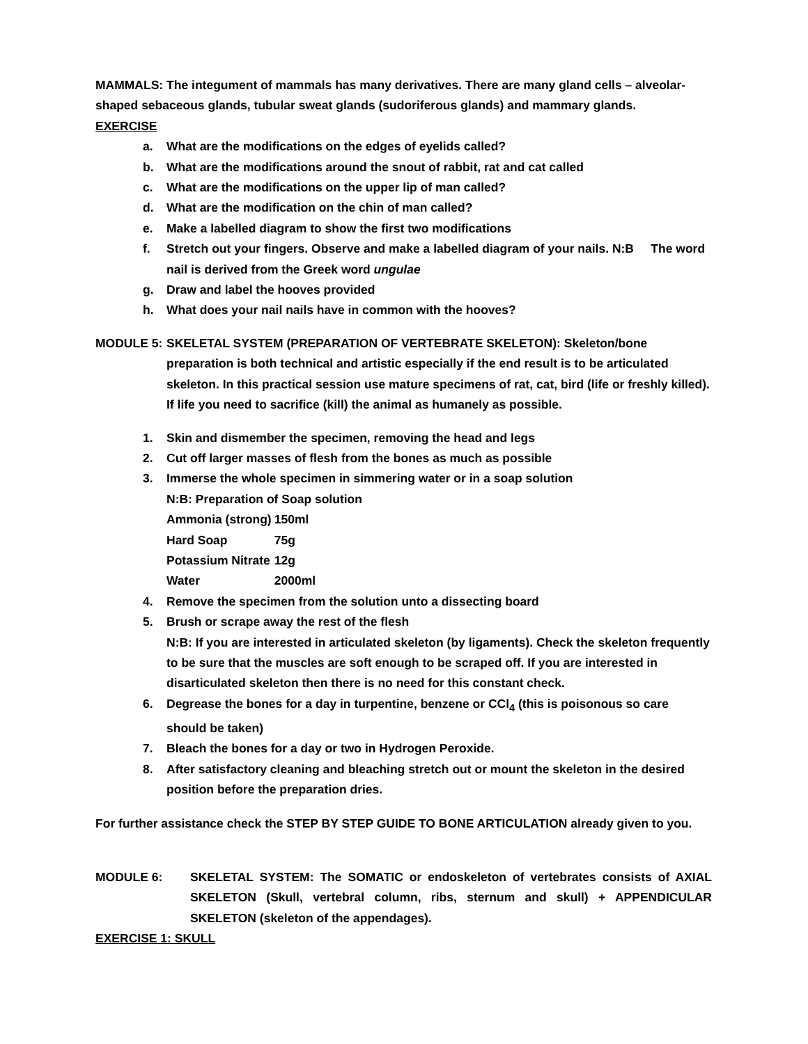MAMMALS: The integument of mammals has many derivatives. There are many gland cells – alveolar-shaped sebaceous glands, tubular sweat glands (sudoriferous glands) and mammary glands.
EXERCISE
a. What are the modifications on the edges of eyelids called?
b. What are the modifications around the snout of rabbit, rat and cat called
c. What are the modifications on the upper lip of man called?
d. What are the modification on the chin of man called?
e. Make a labelled diagram to show the first two modifications
f. Stretch out your fingers. Observe and make a labelled diagram of your nails. N:B The word nail is derived from the Greek word ungulae
g. Draw and label the hooves provided
h. What does your nail nails have in common with the hooves?
MODULE 5: SKELETAL SYSTEM (PREPARATION OF VERTEBRATE SKELETON): Skeleton/bone preparation is both technical and artistic especially if the end result is to be articulated skeleton. In this practical session use mature specimens of rat, cat, bird (life or freshly killed). If life you need to sacrifice (kill) the animal as humanely as possible.
1. Skin and dismember the specimen, removing the head and legs
2. Cut off larger masses of flesh from the bones as much as possible
3. Immerse the whole specimen in simmering water or in a soap solution
N:B: Preparation of Soap solution
| Ammonia (strong) | 150ml |
| Hard Soap | 75g |
| Potassium Nitrate | 12g |
| Water | 2000ml |
4. Remove the specimen from the solution unto a dissecting board
5. Brush or scrape away the rest of the flesh
N:B: If you are interested in articulated skeleton (by ligaments). Check the skeleton frequently to be sure that the muscles are soft enough to be scraped off. If you are interested in disarticulated skeleton then there is no need for this constant check.
6. Degrease the bones for a day in turpentine, benzene or CCl<sub>4</sub> (this is poisonous so care should be taken)
7. Bleach the bones for a day or two in Hydrogen Peroxide.
8. After satisfactory cleaning and bleaching stretch out or mount the skeleton in the desired position before the preparation dries.
For further assistance check the STEP BY STEP GUIDE TO BONE ARTICULATION already given to you.
MODULE 6: SKELETAL SYSTEM: The SOMATIC or endoskeleton of vertebrates consists of AXIAL SKELETON (Skull, vertebral column, ribs, sternum and skull) + APPENDICULAR SKELETON (skeleton of the appendages).
EXERCISE 1: SKULL